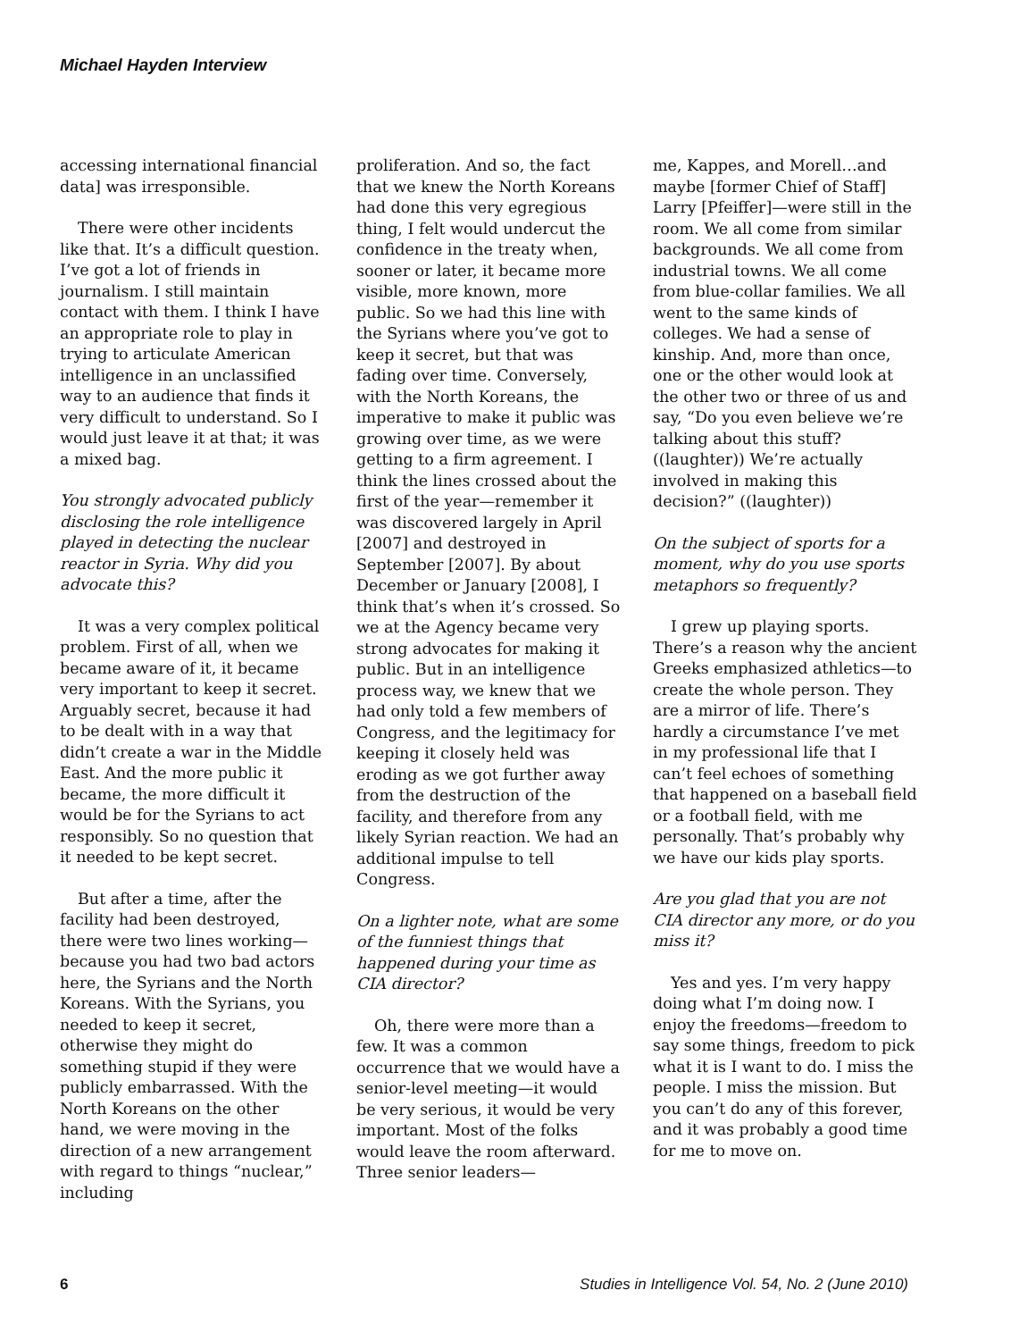Michael Hayden Interview
accessing international financial data] was irresponsible.
There were other incidents like that. It’s a difficult question. I’ve got a lot of friends in journalism. I still maintain contact with them. I think I have an appropriate role to play in trying to articulate American intelligence in an unclassified way to an audience that finds it very difficult to understand. So I would just leave it at that; it was a mixed bag.
You strongly advocated publicly disclosing the role intelligence played in detecting the nuclear reactor in Syria. Why did you advocate this?
It was a very complex political problem. First of all, when we became aware of it, it became very important to keep it secret. Arguably secret, because it had to be dealt with in a way that didn’t create a war in the Middle East. And the more public it became, the more difficult it would be for the Syrians to act responsibly. So no question that it needed to be kept secret.
But after a time, after the facility had been destroyed, there were two lines working—because you had two bad actors here, the Syrians and the North Koreans. With the Syrians, you needed to keep it secret, otherwise they might do something stupid if they were publicly embarrassed. With the North Koreans on the other hand, we were moving in the direction of a new arrangement with regard to things “nuclear,” including
proliferation. And so, the fact that we knew the North Koreans had done this very egregious thing, I felt would undercut the confidence in the treaty when, sooner or later, it became more visible, more known, more public. So we had this line with the Syrians where you’ve got to keep it secret, but that was fading over time. Conversely, with the North Koreans, the imperative to make it public was growing over time, as we were getting to a firm agreement. I think the lines crossed about the first of the year—remember it was discovered largely in April [2007] and destroyed in September [2007]. By about December or January [2008], I think that’s when it’s crossed. So we at the Agency became very strong advocates for making it public. But in an intelligence process way, we knew that we had only told a few members of Congress, and the legitimacy for keeping it closely held was eroding as we got further away from the destruction of the facility, and therefore from any likely Syrian reaction. We had an additional impulse to tell Congress.
On a lighter note, what are some of the funniest things that happened during your time as CIA director?
Oh, there were more than a few. It was a common occurrence that we would have a senior-level meeting—it would be very serious, it would be very important. Most of the folks would leave the room afterward. Three senior leaders—
me, Kappes, and Morell…and maybe [former Chief of Staff] Larry [Pfeiffer]—were still in the room. We all come from similar backgrounds. We all come from industrial towns. We all come from blue-collar families. We all went to the same kinds of colleges. We had a sense of kinship. And, more than once, one or the other would look at the other two or three of us and say, “Do you even believe we’re talking about this stuff? ((laughter)) We’re actually involved in making this decision?” ((laughter))
On the subject of sports for a moment, why do you use sports metaphors so frequently?
I grew up playing sports. There’s a reason why the ancient Greeks emphasized athletics—to create the whole person. They are a mirror of life. There’s hardly a circumstance I’ve met in my professional life that I can’t feel echoes of something that happened on a baseball field or a football field, with me personally. That’s probably why we have our kids play sports.
Are you glad that you are not CIA director any more, or do you miss it?
Yes and yes. I’m very happy doing what I’m doing now. I enjoy the freedoms—freedom to say some things, freedom to pick what it is I want to do. I miss the people. I miss the mission. But you can’t do any of this forever, and it was probably a good time for me to move on.
6 Studies in Intelligence Vol. 54, No. 2 (June 2010)